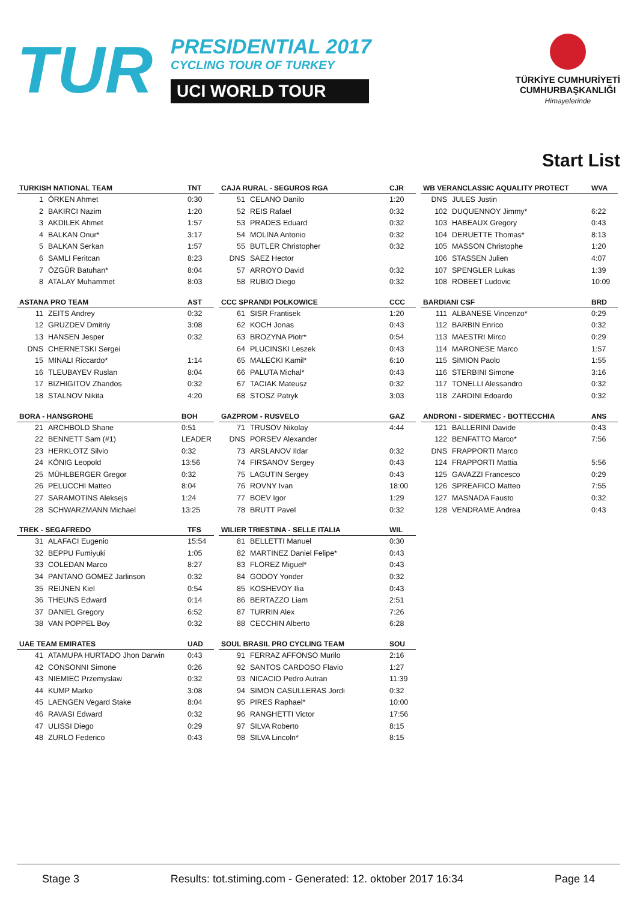TUR
PRESIDENTIAL 2017
CYCLING TOUR OF TURKEY
UCI WORLD TOUR
TÜRKİYE CUMHURİYETİ
CUMHURBAŞKANLIĞI
Himayelerinde
Start List
| TURKISH NATIONAL TEAM | | TNT |
| --- | --- | --- |
| 1 | ÖRKEN Ahmet | 0:30 |
| 2 | BAKIRCI Nazim | 1:20 |
| 3 | AKDILEK Ahmet | 1:57 |
| 4 | BALKAN Onur* | 3:17 |
| 5 | BALKAN Serkan | 1:57 |
| 6 | SAMLI Feritcan | 8:23 |
| 7 | ÖZGÜR Batuhan* | 8:04 |
| 8 | ATALAY Muhammet | 8:03 |
| ASTANA PRO TEAM | | AST |
| --- | --- | --- |
| 11 | ZEITS Andrey | 0:32 |
| 12 | GRUZDEV Dmitriy | 3:08 |
| 13 | HANSEN Jesper | 0:32 |
| DNS | CHERNETSKI Sergei | |
| 15 | MINALI Riccardo* | 1:14 |
| 16 | TLEUBAYEV Ruslan | 8:04 |
| 17 | BIZHIGITOV Zhandos | 0:32 |
| 18 | STALNOV Nikita | 4:20 |
| BORA - HANSGROHE | | BOH |
| --- | --- | --- |
| 21 | ARCHBOLD Shane | 0:51 |
| 22 | BENNETT Sam (#1) | LEADER |
| 23 | HERKLOTZ Silvio | 0:32 |
| 24 | KÖNIG Leopold | 13:56 |
| 25 | MÜHLBERGER Gregor | 0:32 |
| 26 | PELUCCHI Matteo | 8:04 |
| 27 | SARAMOTINS Aleksejs | 1:24 |
| 28 | SCHWARZMANN Michael | 13:25 |
| TREK - SEGAFREDO | | TFS |
| --- | --- | --- |
| 31 | ALAFACI Eugenio | 15:54 |
| 32 | BEPPU Fumiyuki | 1:05 |
| 33 | COLEDAN Marco | 8:27 |
| 34 | PANTANO GOMEZ Jarlinson | 0:32 |
| 35 | REIJNEN Kiel | 0:54 |
| 36 | THEUNS Edward | 0:14 |
| 37 | DANIEL Gregory | 6:52 |
| 38 | VAN POPPEL Boy | 0:32 |
| UAE TEAM EMIRATES | | UAD |
| --- | --- | --- |
| 41 | ATAMUPA HURTADO Jhon Darwin | 0:43 |
| 42 | CONSONNI Simone | 0:26 |
| 43 | NIEMIEC Przemyslaw | 0:32 |
| 44 | KUMP Marko | 3:08 |
| 45 | LAENGEN Vegard Stake | 8:04 |
| 46 | RAVASI Edward | 0:32 |
| 47 | ULISSI Diego | 0:29 |
| 48 | ZURLO Federico | 0:43 |
| CAJA RURAL - SEGUROS RGA | | CJR |
| --- | --- | --- |
| 51 | CELANO Danilo | 1:20 |
| 52 | REIS Rafael | 0:32 |
| 53 | PRADES Eduard | 0:32 |
| 54 | MOLINA Antonio | 0:32 |
| 55 | BUTLER Christopher | 0:32 |
| DNS | SAEZ Hector | |
| 57 | ARROYO David | 0:32 |
| 58 | RUBIO Diego | 0:32 |
| CCC SPRANDI POLKOWICE | | CCC |
| --- | --- | --- |
| 61 | SISR Frantisek | 1:20 |
| 62 | KOCH Jonas | 0:43 |
| 63 | BROZYNA Piotr* | 0:54 |
| 64 | PLUCINSKI Leszek | 0:43 |
| 65 | MALECKI Kamil* | 6:10 |
| 66 | PALUTA Michal* | 0:43 |
| 67 | TACIAK Mateusz | 0:32 |
| 68 | STOSZ Patryk | 3:03 |
| GAZPROM - RUSVELO | | GAZ |
| --- | --- | --- |
| 71 | TRUSOV Nikolay | 4:44 |
| DNS | PORSEV Alexander | |
| 73 | ARSLANOV Ildar | 0:32 |
| 74 | FIRSANOV Sergey | 0:43 |
| 75 | LAGUTIN Sergey | 0:43 |
| 76 | ROVNY Ivan | 18:00 |
| 77 | BOEV Igor | 1:29 |
| 78 | BRUTT Pavel | 0:32 |
| WILIER TRIESTINA - SELLE ITALIA | | WIL |
| --- | --- | --- |
| 81 | BELLETTI Manuel | 0:30 |
| 82 | MARTINEZ Daniel Felipe* | 0:43 |
| 83 | FLOREZ Miguel* | 0:43 |
| 84 | GODOY Yonder | 0:32 |
| 85 | KOSHEVOY Ilia | 0:43 |
| 86 | BERTAZZO Liam | 2:51 |
| 87 | TURRIN Alex | 7:26 |
| 88 | CECCHIN Alberto | 6:28 |
| SOUL BRASIL PRO CYCLING TEAM | | SOU |
| --- | --- | --- |
| 91 | FERRAZ AFFONSO Murilo | 2:16 |
| 92 | SANTOS CARDOSO Flavio | 1:27 |
| 93 | NICACIO Pedro Autran | 11:39 |
| 94 | SIMON CASULLERAS Jordi | 0:32 |
| 95 | PIRES Raphael* | 10:00 |
| 96 | RANGHETTI Victor | 17:56 |
| 97 | SILVA Roberto | 8:15 |
| 98 | SILVA Lincoln* | 8:15 |
| WB VERANCLASSIC AQUALITY PROTECT | | WVA |
| --- | --- | --- |
| DNS | JULES Justin | |
| 102 | DUQUENNOY Jimmy* | 6:22 |
| 103 | HABEAUX Gregory | 0:43 |
| 104 | DERUETTE Thomas* | 8:13 |
| 105 | MASSON Christophe | 1:20 |
| 106 | STASSEN Julien | 4:07 |
| 107 | SPENGLER Lukas | 1:39 |
| 108 | ROBEET Ludovic | 10:09 |
| BARDIANI CSF | | BRD |
| --- | --- | --- |
| 111 | ALBANESE Vincenzo* | 0:29 |
| 112 | BARBIN Enrico | 0:32 |
| 113 | MAESTRI Mirco | 0:29 |
| 114 | MARONESE Marco | 1:57 |
| 115 | SIMION Paolo | 1:55 |
| 116 | STERBINI Simone | 3:16 |
| 117 | TONELLI Alessandro | 0:32 |
| 118 | ZARDINI Edoardo | 0:32 |
| ANDRONI - SIDERMEC - BOTTECCHIA | | ANS |
| --- | --- | --- |
| 121 | BALLERINI Davide | 0:43 |
| 122 | BENFATTO Marco* | 7:56 |
| DNS | FRAPPORTI Marco | |
| 124 | FRAPPORTI Mattia | 5:56 |
| 125 | GAVAZZI Francesco | 0:29 |
| 126 | SPREAFICO Matteo | 7:55 |
| 127 | MASNADA Fausto | 0:32 |
| 128 | VENDRAME Andrea | 0:43 |
Stage 3 Results: tot.stiming.com - Generated: 12. oktober 2017 16:34 Page 14